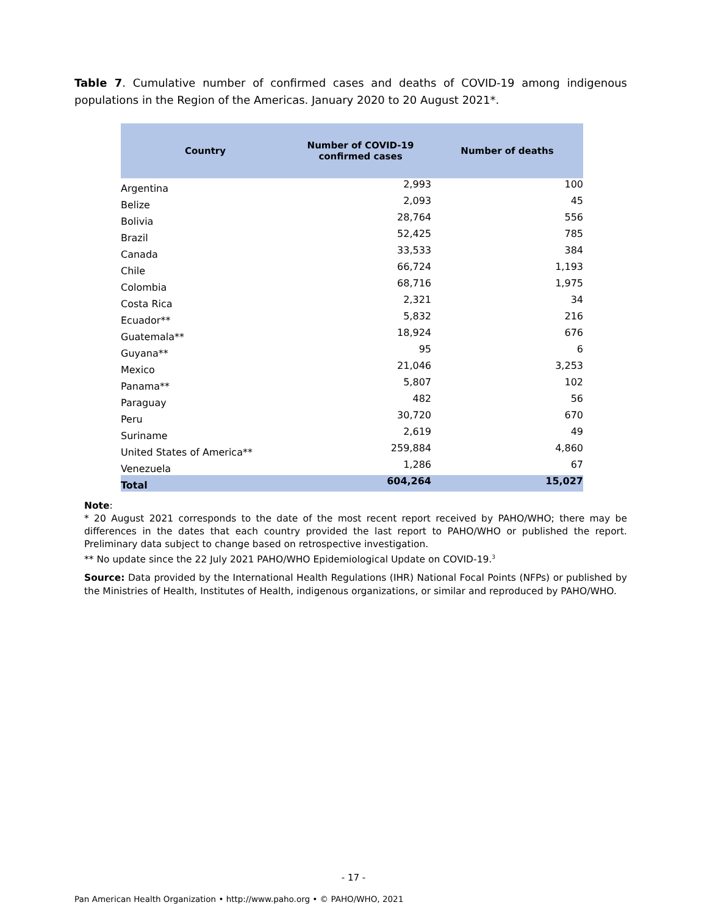Table 7. Cumulative number of confirmed cases and deaths of COVID-19 among indigenous populations in the Region of the Americas. January 2020 to 20 August 2021*.
| Country | Number of COVID-19 confirmed cases | Number of deaths |
| --- | --- | --- |
| Argentina | 2,993 | 100 |
| Belize | 2,093 | 45 |
| Bolivia | 28,764 | 556 |
| Brazil | 52,425 | 785 |
| Canada | 33,533 | 384 |
| Chile | 66,724 | 1,193 |
| Colombia | 68,716 | 1,975 |
| Costa Rica | 2,321 | 34 |
| Ecuador** | 5,832 | 216 |
| Guatemala** | 18,924 | 676 |
| Guyana** | 95 | 6 |
| Mexico | 21,046 | 3,253 |
| Panama** | 5,807 | 102 |
| Paraguay | 482 | 56 |
| Peru | 30,720 | 670 |
| Suriname | 2,619 | 49 |
| United States of America** | 259,884 | 4,860 |
| Venezuela | 1,286 | 67 |
| Total | 604,264 | 15,027 |
Note:
* 20 August 2021 corresponds to the date of the most recent report received by PAHO/WHO; there may be differences in the dates that each country provided the last report to PAHO/WHO or published the report. Preliminary data subject to change based on retrospective investigation.
** No update since the 22 July 2021 PAHO/WHO Epidemiological Update on COVID-19.<sup>3</sup>
Source: Data provided by the International Health Regulations (IHR) National Focal Points (NFPs) or published by the Ministries of Health, Institutes of Health, indigenous organizations, or similar and reproduced by PAHO/WHO.
- 17 -
Pan American Health Organization • http://www.paho.org • © PAHO/WHO, 2021